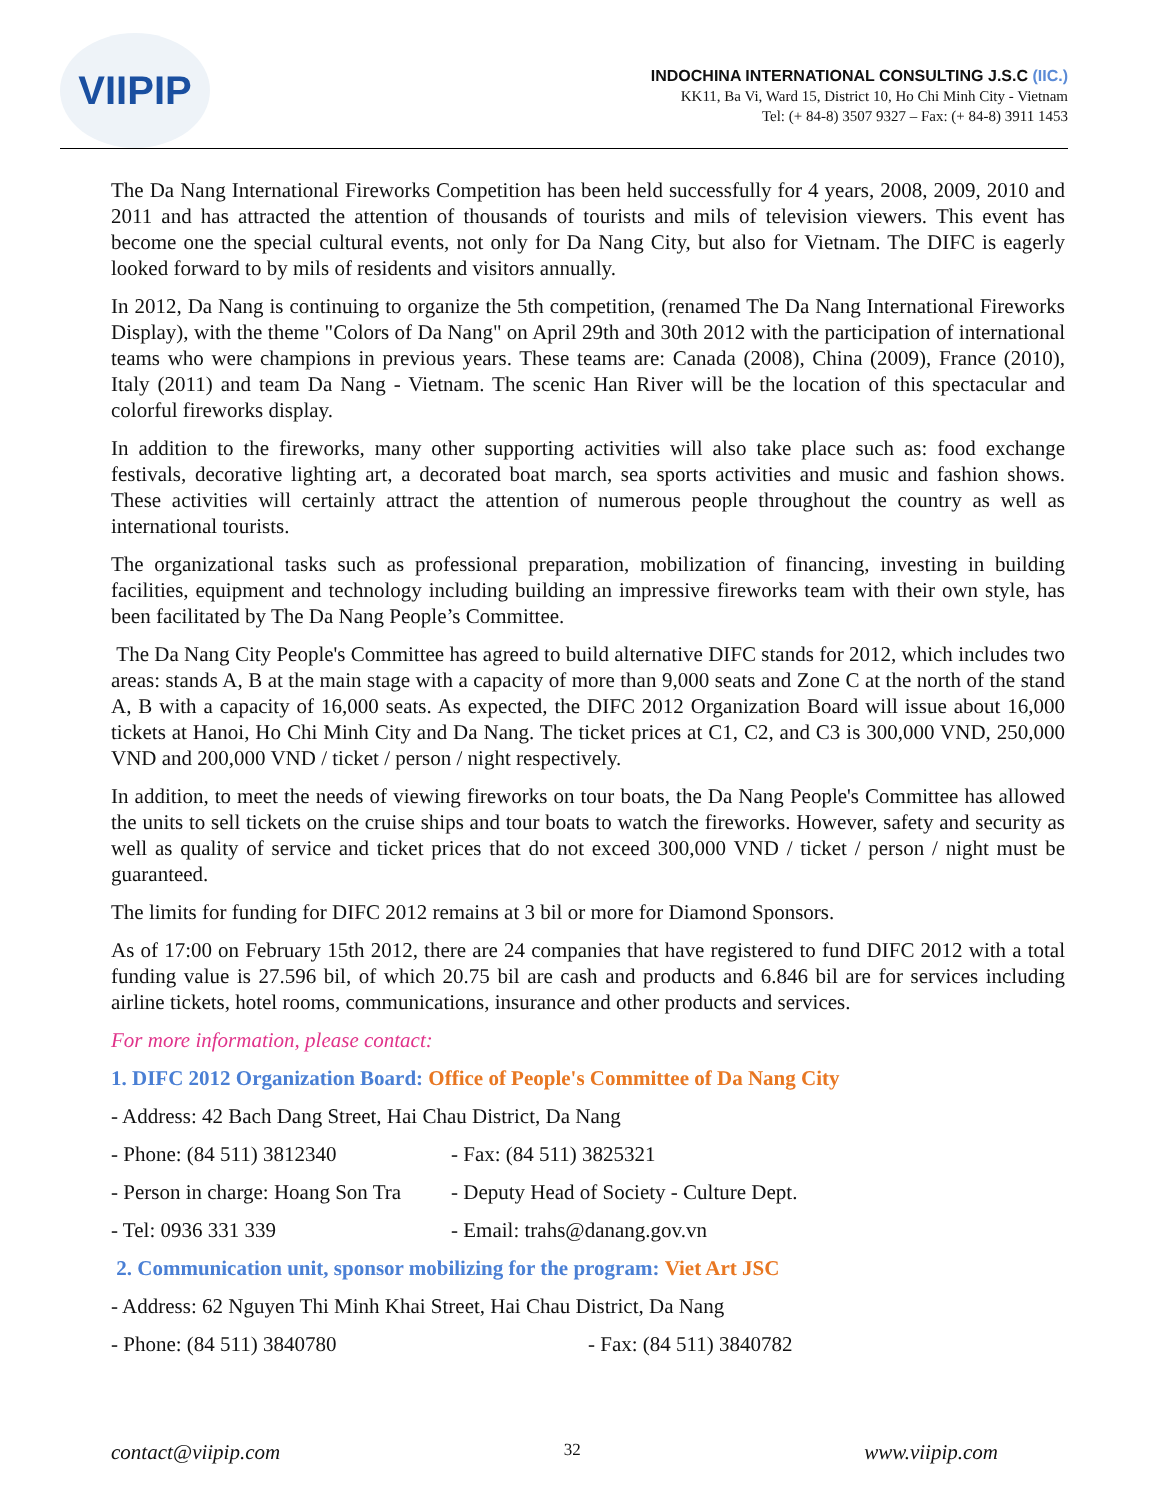VIIPIP
INDOCHINA INTERNATIONAL CONSULTING J.S.C (IIC.)
KK11, Ba Vi, Ward 15, District 10, Ho Chi Minh City - Vietnam
Tel: (+ 84-8) 3507 9327 – Fax: (+ 84-8) 3911 1453
The Da Nang International Fireworks Competition has been held successfully for 4 years, 2008, 2009, 2010 and 2011 and has attracted the attention of thousands of tourists and mils of television viewers. This event has become one the special cultural events, not only for Da Nang City, but also for Vietnam. The DIFC is eagerly looked forward to by mils of residents and visitors annually.
In 2012, Da Nang is continuing to organize the 5th competition, (renamed The Da Nang International Fireworks Display), with the theme "Colors of Da Nang" on April 29th and 30th 2012 with the participation of international teams who were champions in previous years. These teams are: Canada (2008), China (2009), France (2010), Italy (2011) and team Da Nang - Vietnam. The scenic Han River will be the location of this spectacular and colorful fireworks display.
In addition to the fireworks, many other supporting activities will also take place such as: food exchange festivals, decorative lighting art, a decorated boat march, sea sports activities and music and fashion shows. These activities will certainly attract the attention of numerous people throughout the country as well as international tourists.
The organizational tasks such as professional preparation, mobilization of financing, investing in building facilities, equipment and technology including building an impressive fireworks team with their own style, has been facilitated by The Da Nang People’s Committee.
The Da Nang City People's Committee has agreed to build alternative DIFC stands for 2012, which includes two areas: stands A, B at the main stage with a capacity of more than 9,000 seats and Zone C at the north of the stand A, B with a capacity of 16,000 seats. As expected, the DIFC 2012 Organization Board will issue about 16,000 tickets at Hanoi, Ho Chi Minh City and Da Nang. The ticket prices at C1, C2, and C3 is 300,000 VND, 250,000 VND and 200,000 VND / ticket / person / night respectively.
In addition, to meet the needs of viewing fireworks on tour boats, the Da Nang People's Committee has allowed the units to sell tickets on the cruise ships and tour boats to watch the fireworks. However, safety and security as well as quality of service and ticket prices that do not exceed 300,000 VND / ticket / person / night must be guaranteed.
The limits for funding for DIFC 2012 remains at 3 bil or more for Diamond Sponsors.
As of 17:00 on February 15th 2012, there are 24 companies that have registered to fund DIFC 2012 with a total funding value is 27.596 bil, of which 20.75 bil are cash and products and 6.846 bil are for services including airline tickets, hotel rooms, communications, insurance and other products and services.
For more information, please contact:
1. DIFC 2012 Organization Board: Office of People's Committee of Da Nang City
- Address: 42 Bach Dang Street, Hai Chau District, Da Nang
- Phone: (84 511) 3812340 - Fax: (84 511) 3825321
- Person in charge: Hoang Son Tra - Deputy Head of Society - Culture Dept.
- Tel: 0936 331 339 - Email: trahs@danang.gov.vn
2. Communication unit, sponsor mobilizing for the program: Viet Art JSC
- Address: 62 Nguyen Thi Minh Khai Street, Hai Chau District, Da Nang
- Phone: (84 511) 3840780 - Fax: (84 511) 3840782
contact@viipip.com 32 www.viipip.com